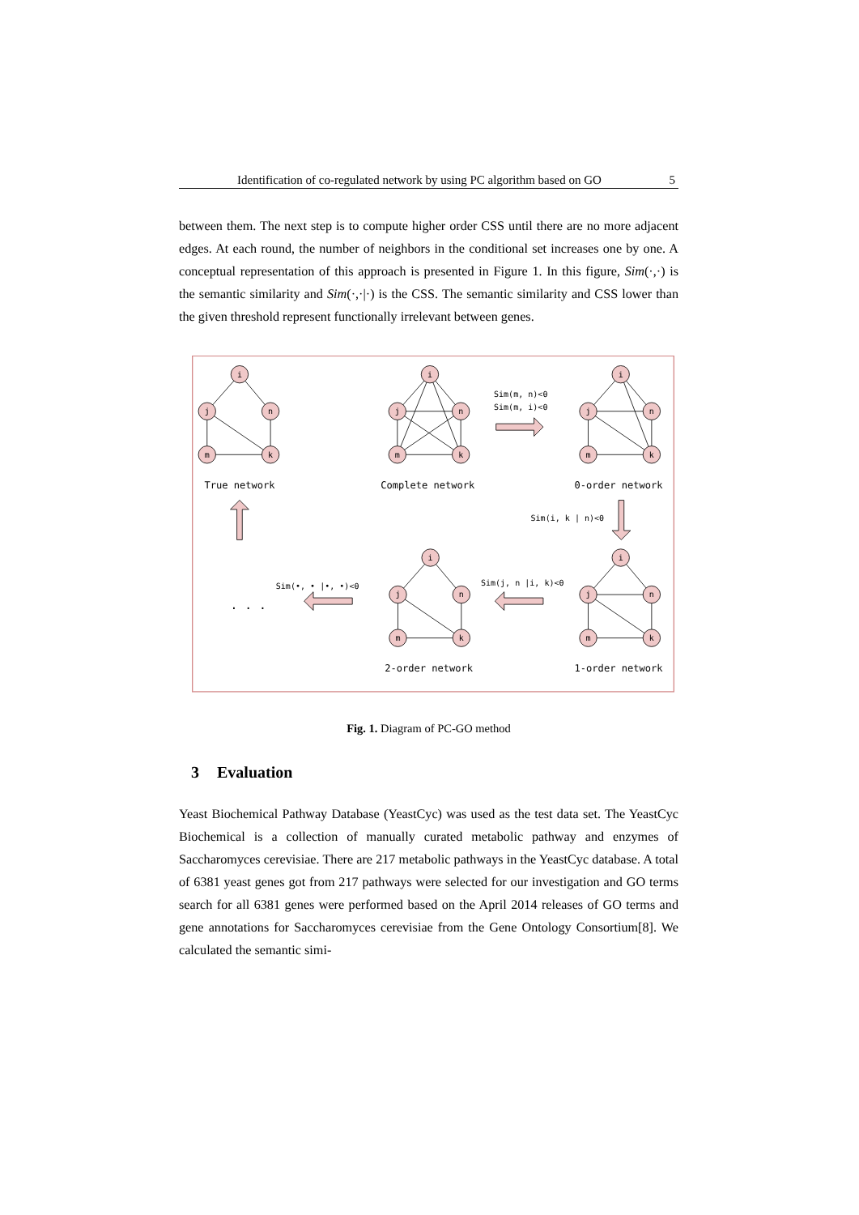Identification of co-regulated network by using PC algorithm based on GO 5
between them. The next step is to compute higher order CSS until there are no more adjacent edges. At each round, the number of neighbors in the conditional set increases one by one. A conceptual representation of this approach is presented in Figure 1. In this figure, Sim(·,·) is the semantic similarity and Sim(·,·|·) is the CSS. The semantic similarity and CSS lower than the given threshold represent functionally irrelevant between genes.
i
j
n
m
k
i
j
n
m
k
i
j
n
m
k
i
j
n
m
k
i
j
n
m
k
True network
Complete network
0-order network
2-order network
1-order network
Sim(m, n)<θ
Sim(m, i)<θ
Sim(i, k | n)<θ
Sim(j, n |i, k)<θ
Sim(•, • |•, •)<θ
. . .
Fig. 1. Diagram of PC-GO method
3 Evaluation
Yeast Biochemical Pathway Database (YeastCyc) was used as the test data set. The YeastCyc Biochemical is a collection of manually curated metabolic pathway and enzymes of Saccharomyces cerevisiae. There are 217 metabolic pathways in the YeastCyc database. A total of 6381 yeast genes got from 217 pathways were selected for our investigation and GO terms search for all 6381 genes were performed based on the April 2014 releases of GO terms and gene annotations for Saccharomyces cerevisiae from the Gene Ontology Consortium[8]. We calculated the semantic simi-